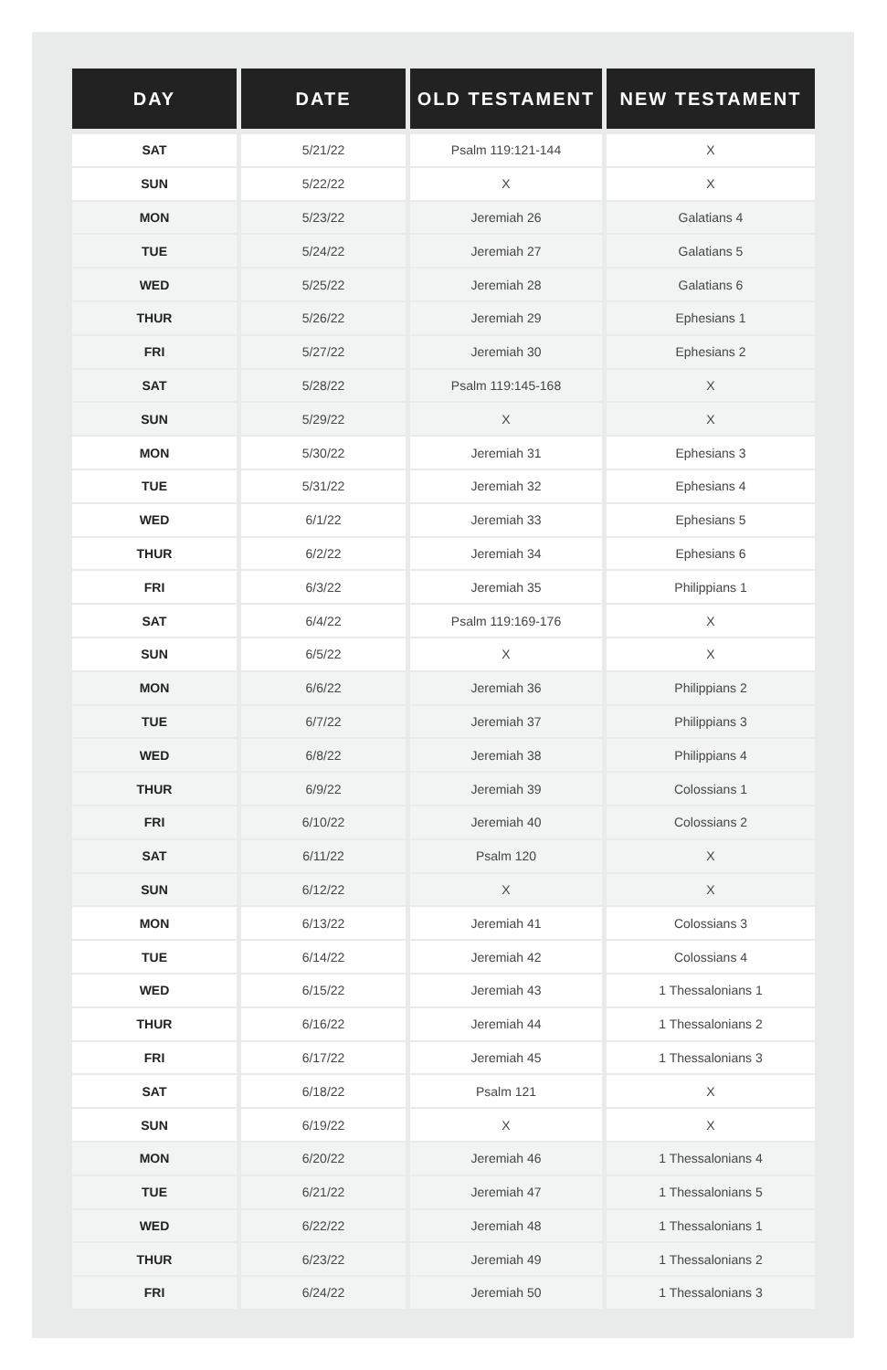| DAY | DATE | OLD TESTAMENT | NEW TESTAMENT |
| --- | --- | --- | --- |
| SAT | 5/21/22 | Psalm 119:121-144 | X |
| SUN | 5/22/22 | X | X |
| MON | 5/23/22 | Jeremiah 26 | Galatians 4 |
| TUE | 5/24/22 | Jeremiah 27 | Galatians 5 |
| WED | 5/25/22 | Jeremiah 28 | Galatians 6 |
| THUR | 5/26/22 | Jeremiah 29 | Ephesians 1 |
| FRI | 5/27/22 | Jeremiah 30 | Ephesians 2 |
| SAT | 5/28/22 | Psalm 119:145-168 | X |
| SUN | 5/29/22 | X | X |
| MON | 5/30/22 | Jeremiah 31 | Ephesians 3 |
| TUE | 5/31/22 | Jeremiah 32 | Ephesians 4 |
| WED | 6/1/22 | Jeremiah 33 | Ephesians 5 |
| THUR | 6/2/22 | Jeremiah 34 | Ephesians 6 |
| FRI | 6/3/22 | Jeremiah 35 | Philippians 1 |
| SAT | 6/4/22 | Psalm 119:169-176 | X |
| SUN | 6/5/22 | X | X |
| MON | 6/6/22 | Jeremiah 36 | Philippians 2 |
| TUE | 6/7/22 | Jeremiah 37 | Philippians 3 |
| WED | 6/8/22 | Jeremiah 38 | Philippians 4 |
| THUR | 6/9/22 | Jeremiah 39 | Colossians 1 |
| FRI | 6/10/22 | Jeremiah 40 | Colossians 2 |
| SAT | 6/11/22 | Psalm 120 | X |
| SUN | 6/12/22 | X | X |
| MON | 6/13/22 | Jeremiah 41 | Colossians 3 |
| TUE | 6/14/22 | Jeremiah 42 | Colossians 4 |
| WED | 6/15/22 | Jeremiah 43 | 1 Thessalonians 1 |
| THUR | 6/16/22 | Jeremiah 44 | 1 Thessalonians 2 |
| FRI | 6/17/22 | Jeremiah 45 | 1 Thessalonians 3 |
| SAT | 6/18/22 | Psalm 121 | X |
| SUN | 6/19/22 | X | X |
| MON | 6/20/22 | Jeremiah 46 | 1 Thessalonians 4 |
| TUE | 6/21/22 | Jeremiah 47 | 1 Thessalonians 5 |
| WED | 6/22/22 | Jeremiah 48 | 1 Thessalonians 1 |
| THUR | 6/23/22 | Jeremiah 49 | 1 Thessalonians 2 |
| FRI | 6/24/22 | Jeremiah 50 | 1 Thessalonians 3 |